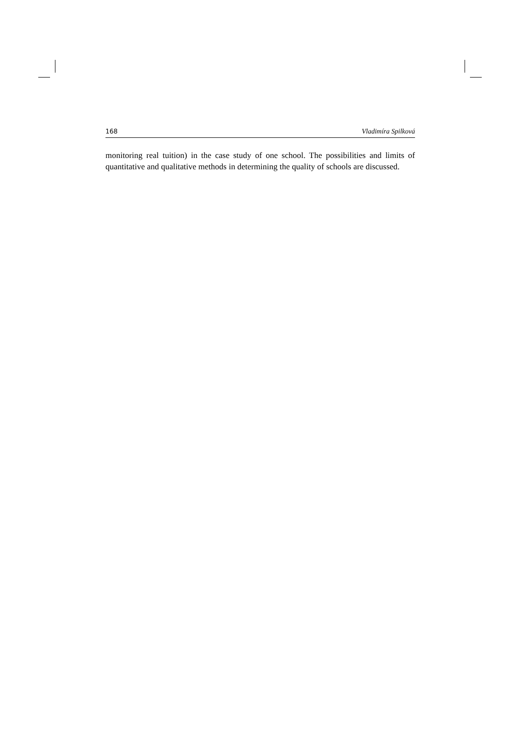168 Vladimíra Spilková
monitoring real tuition) in the case study of one school. The possibilities and limits of quantitative and qualitative methods in determining the quality of schools are discussed.